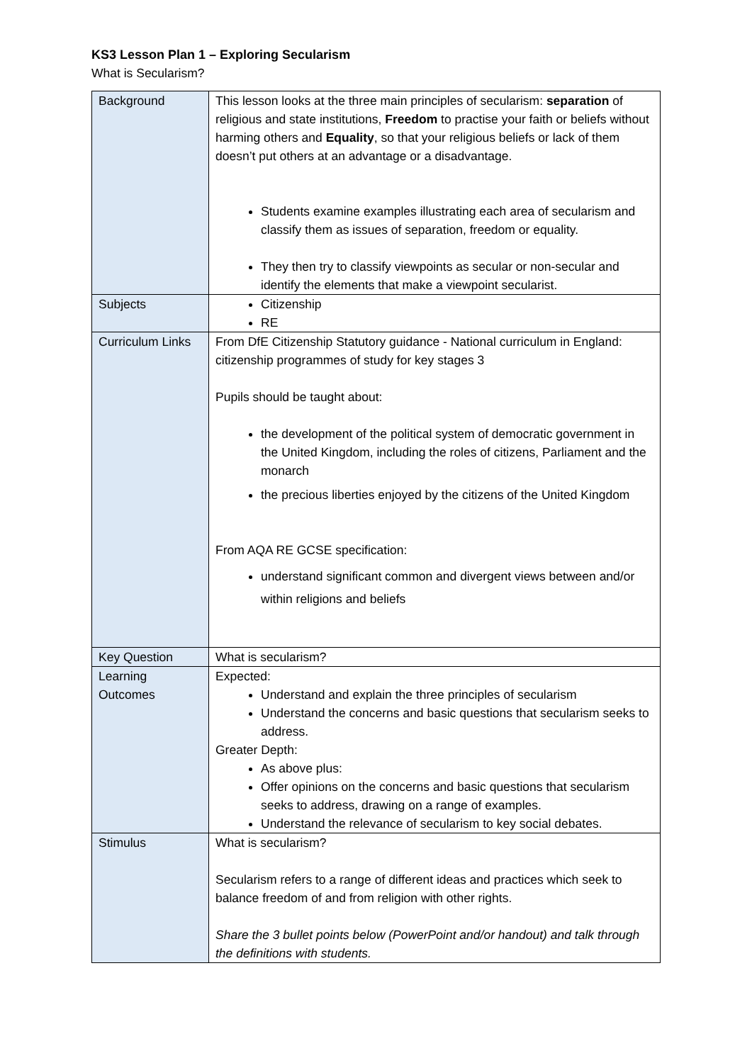KS3 Lesson Plan 1 – Exploring Secularism
What is Secularism?
| Background | This lesson looks at the three main principles of secularism: separation of religious and state institutions, Freedom to practise your faith or beliefs without harming others and Equality , so that your religious beliefs or lack of them doesn’t put others at an advantage or a disadvantage. Students examine examples illustrating each area of secularism and classify them as issues of separation, freedom or equality. They then try to classify viewpoints as secular or non-secular and identify the elements that make a viewpoint secularist. |
| Subjects | Citizenship RE |
| Curriculum Links | From DfE Citizenship Statutory guidance - National curriculum in England: citizenship programmes of study for key stages 3 Pupils should be taught about: the development of the political system of democratic government in the United Kingdom, including the roles of citizens, Parliament and the monarch the precious liberties enjoyed by the citizens of the United Kingdom From AQA RE GCSE specification: understand significant common and divergent views between and/or within religions and beliefs |
| Key Question | What is secularism? |
| Learning Outcomes | Expected: Understand and explain the three principles of secularism Understand the concerns and basic questions that secularism seeks to address. Greater Depth: As above plus: Offer opinions on the concerns and basic questions that secularism seeks to address, drawing on a range of examples. Understand the relevance of secularism to key social debates. |
| Stimulus | What is secularism? Secularism refers to a range of different ideas and practices which seek to balance freedom of and from religion with other rights. Share the 3 bullet points below (PowerPoint and/or handout) and talk through the definitions with students. |